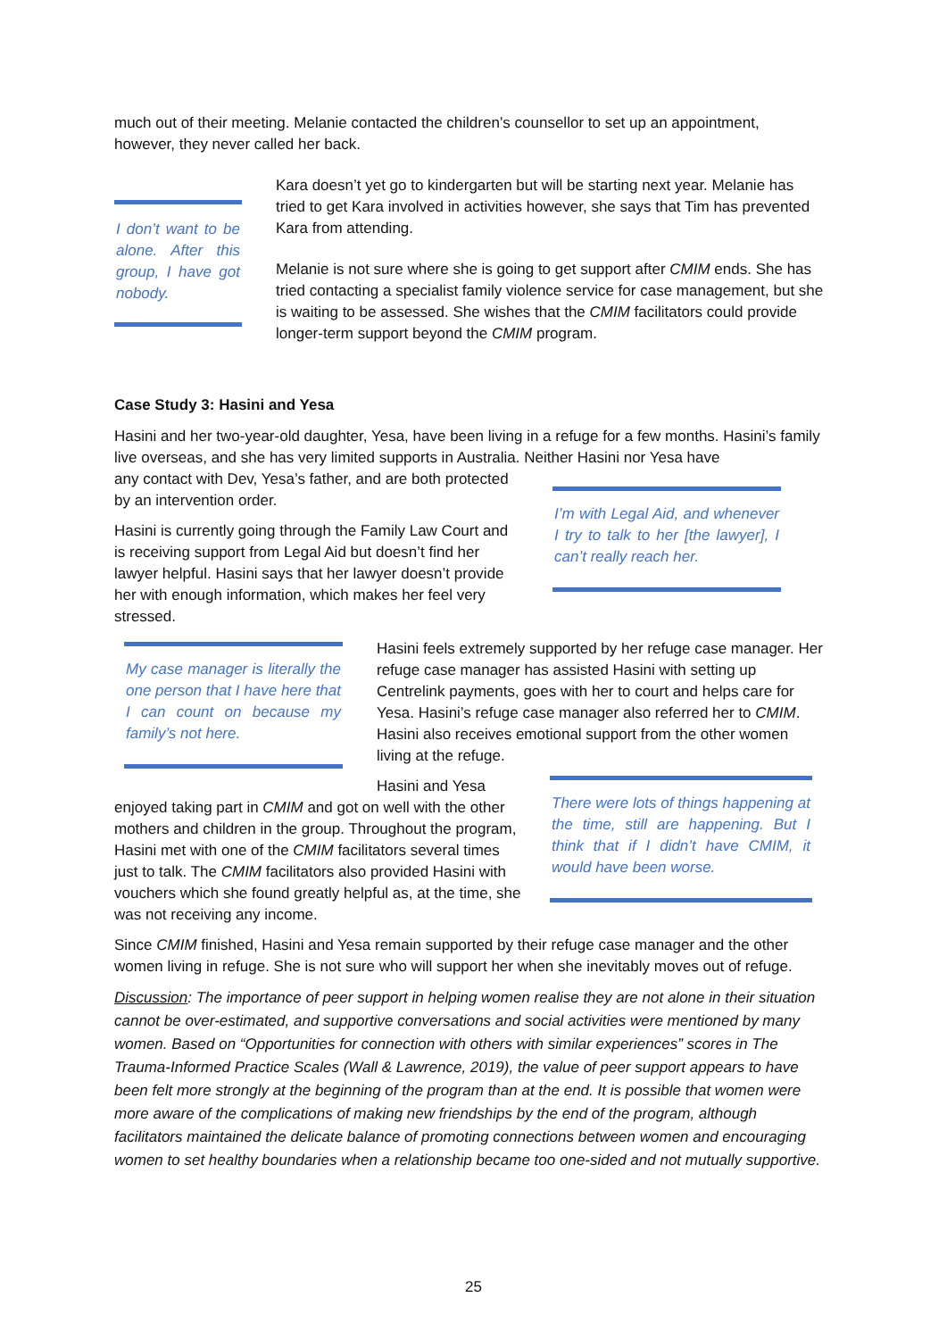much out of their meeting. Melanie contacted the children’s counsellor to set up an appointment, however, they never called her back.
I don’t want to be alone. After this group, I have got nobody.
Kara doesn’t yet go to kindergarten but will be starting next year. Melanie has tried to get Kara involved in activities however, she says that Tim has prevented Kara from attending.
Melanie is not sure where she is going to get support after CMIM ends. She has tried contacting a specialist family violence service for case management, but she is waiting to be assessed. She wishes that the CMIM facilitators could provide longer-term support beyond the CMIM program.
Case Study 3: Hasini and Yesa
Hasini and her two-year-old daughter, Yesa, have been living in a refuge for a few months. Hasini’s family live overseas, and she has very limited supports in Australia. Neither Hasini nor Yesa have
any contact with Dev, Yesa’s father, and are both protected by an intervention order.
Hasini is currently going through the Family Law Court and is receiving support from Legal Aid but doesn’t find her lawyer helpful. Hasini says that her lawyer doesn’t provide her with enough information, which makes her feel very stressed.
I’m with Legal Aid, and whenever I try to talk to her [the lawyer], I can’t really reach her.
My case manager is literally the one person that I have here that I can count on because my family’s not here.
Hasini feels extremely supported by her refuge case manager. Her refuge case manager has assisted Hasini with setting up Centrelink payments, goes with her to court and helps care for Yesa. Hasini’s refuge case manager also referred her to CMIM. Hasini also receives emotional support from the other women living at the refuge.
Hasini and Yesa
enjoyed taking part in CMIM and got on well with the other mothers and children in the group. Throughout the program, Hasini met with one of the CMIM facilitators several times just to talk. The CMIM facilitators also provided Hasini with vouchers which she found greatly helpful as, at the time, she was not receiving any income.
There were lots of things happening at the time, still are happening. But I think that if I didn’t have CMIM, it would have been worse.
Since CMIM finished, Hasini and Yesa remain supported by their refuge case manager and the other women living in refuge. She is not sure who will support her when she inevitably moves out of refuge.
Discussion: The importance of peer support in helping women realise they are not alone in their situation cannot be over-estimated, and supportive conversations and social activities were mentioned by many women. Based on “Opportunities for connection with others with similar experiences” scores in The Trauma-Informed Practice Scales (Wall & Lawrence, 2019), the value of peer support appears to have been felt more strongly at the beginning of the program than at the end. It is possible that women were more aware of the complications of making new friendships by the end of the program, although facilitators maintained the delicate balance of promoting connections between women and encouraging women to set healthy boundaries when a relationship became too one-sided and not mutually supportive.
25